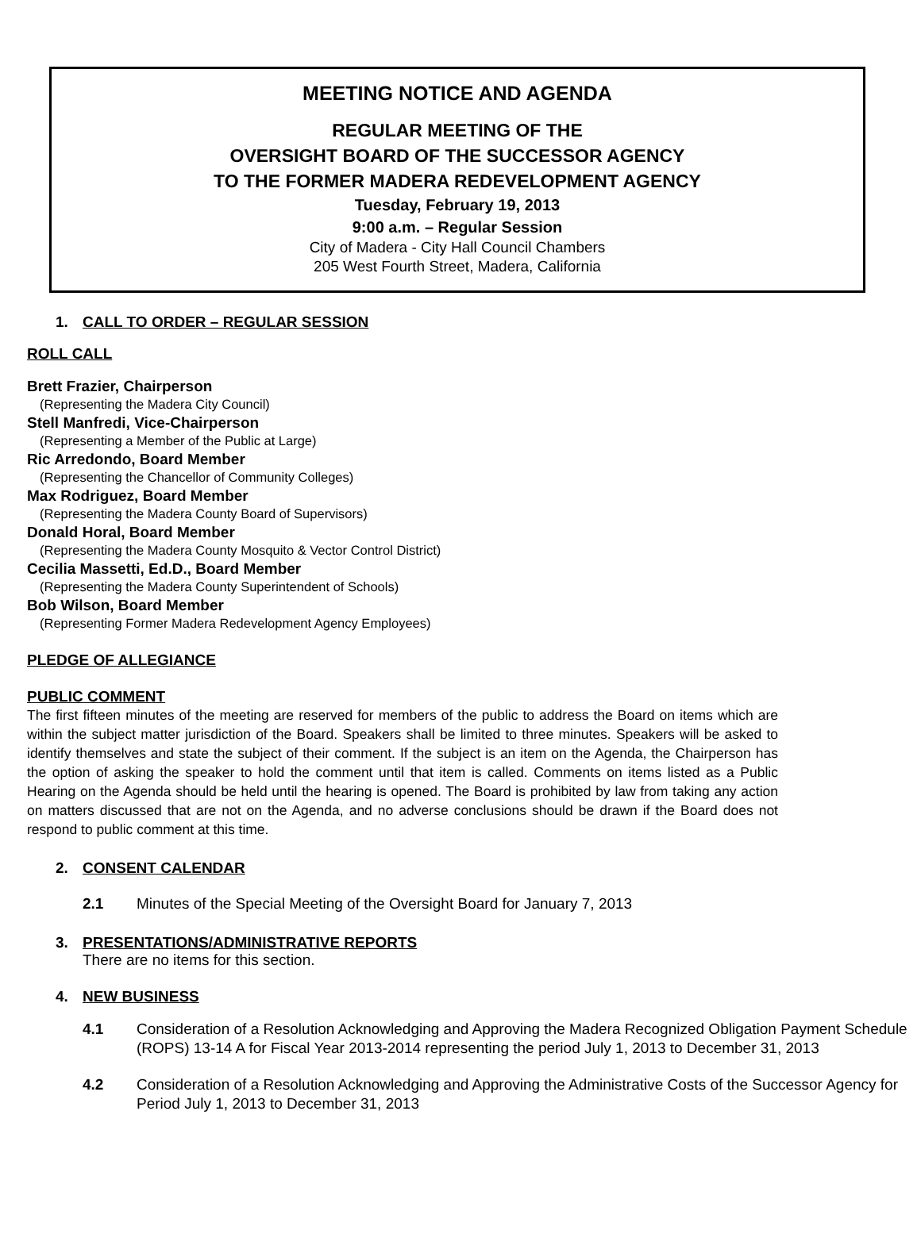MEETING NOTICE AND AGENDA
REGULAR MEETING OF THE
OVERSIGHT BOARD OF THE SUCCESSOR AGENCY
TO THE FORMER MADERA REDEVELOPMENT AGENCY
Tuesday, February 19, 2013
9:00 a.m. – Regular Session
City of Madera - City Hall Council Chambers
205 West Fourth Street, Madera, California
1. CALL TO ORDER – REGULAR SESSION
ROLL CALL
Brett Frazier, Chairperson
(Representing the Madera City Council)
Stell Manfredi, Vice-Chairperson
(Representing a Member of the Public at Large)
Ric Arredondo, Board Member
(Representing the Chancellor of Community Colleges)
Max Rodriguez, Board Member
(Representing the Madera County Board of Supervisors)
Donald Horal, Board Member
(Representing the Madera County Mosquito & Vector Control District)
Cecilia Massetti, Ed.D., Board Member
(Representing the Madera County Superintendent of Schools)
Bob Wilson, Board Member
(Representing Former Madera Redevelopment Agency Employees)
PLEDGE OF ALLEGIANCE
PUBLIC COMMENT
The first fifteen minutes of the meeting are reserved for members of the public to address the Board on items which are within the subject matter jurisdiction of the Board. Speakers shall be limited to three minutes. Speakers will be asked to identify themselves and state the subject of their comment. If the subject is an item on the Agenda, the Chairperson has the option of asking the speaker to hold the comment until that item is called. Comments on items listed as a Public Hearing on the Agenda should be held until the hearing is opened. The Board is prohibited by law from taking any action on matters discussed that are not on the Agenda, and no adverse conclusions should be drawn if the Board does not respond to public comment at this time.
2. CONSENT CALENDAR
2.1 Minutes of the Special Meeting of the Oversight Board for January 7, 2013
3. PRESENTATIONS/ADMINISTRATIVE REPORTS
There are no items for this section.
4. NEW BUSINESS
4.1 Consideration of a Resolution Acknowledging and Approving the Madera Recognized Obligation Payment Schedule (ROPS) 13-14 A for Fiscal Year 2013-2014 representing the period July 1, 2013 to December 31, 2013
4.2 Consideration of a Resolution Acknowledging and Approving the Administrative Costs of the Successor Agency for Period July 1, 2013 to December 31, 2013